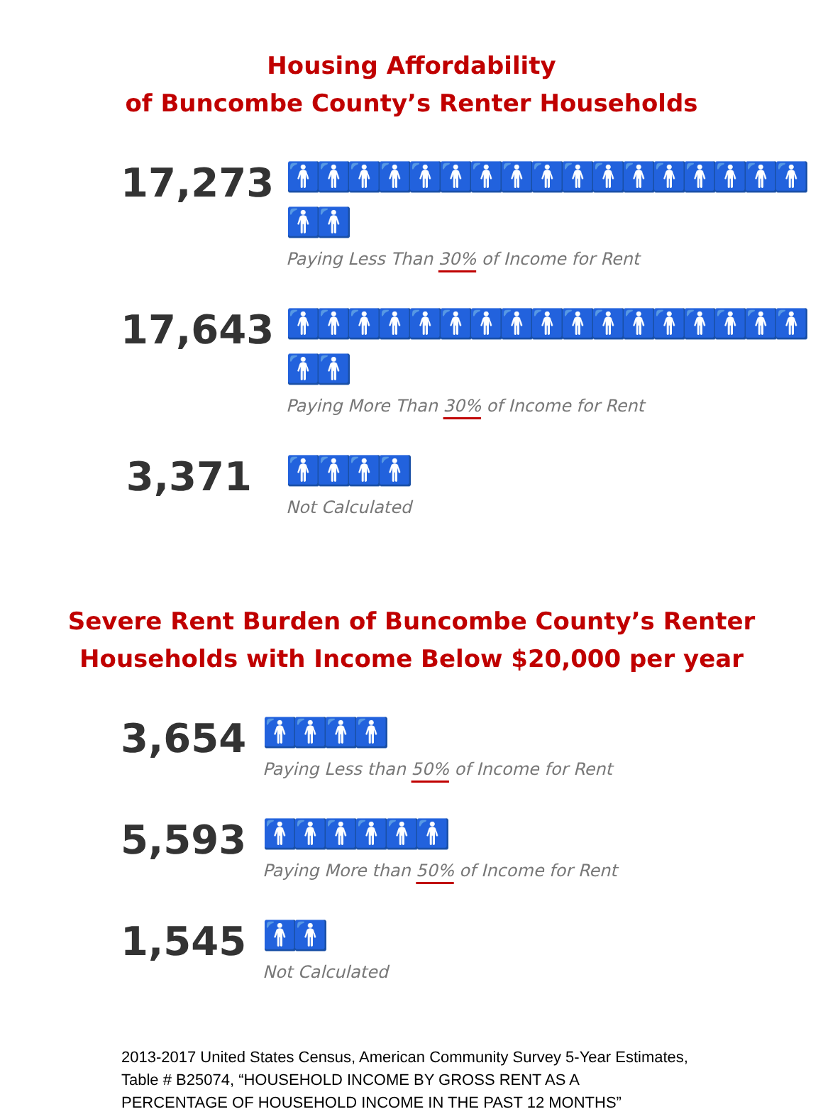Housing Affordability
of Buncombe County’s Renter Households
17,273
🚹🚹🚹🚹🚹🚹🚹🚹🚹🚹🚹🚹🚹🚹🚹🚹🚹🚹🚹
Paying Less Than 30% of Income for Rent
17,643
🚹🚹🚹🚹🚹🚹🚹🚹🚹🚹🚹🚹🚹🚹🚹🚹🚹🚹🚹
Paying More Than 30% of Income for Rent
3,371
🚹🚹🚹🚹
Not Calculated
Severe Rent Burden of Buncombe County’s Renter
Households with Income Below $20,000 per year
3,654
🚹🚹🚹🚹
Paying Less than 50% of Income for Rent
5,593
🚹🚹🚹🚹🚹🚹
Paying More than 50% of Income for Rent
1,545
🚹🚹
Not Calculated
2013-2017 United States Census, American Community Survey 5-Year Estimates, Table # B25074, “HOUSEHOLD INCOME BY GROSS RENT AS A PERCENTAGE OF HOUSEHOLD INCOME IN THE PAST 12 MONTHS”